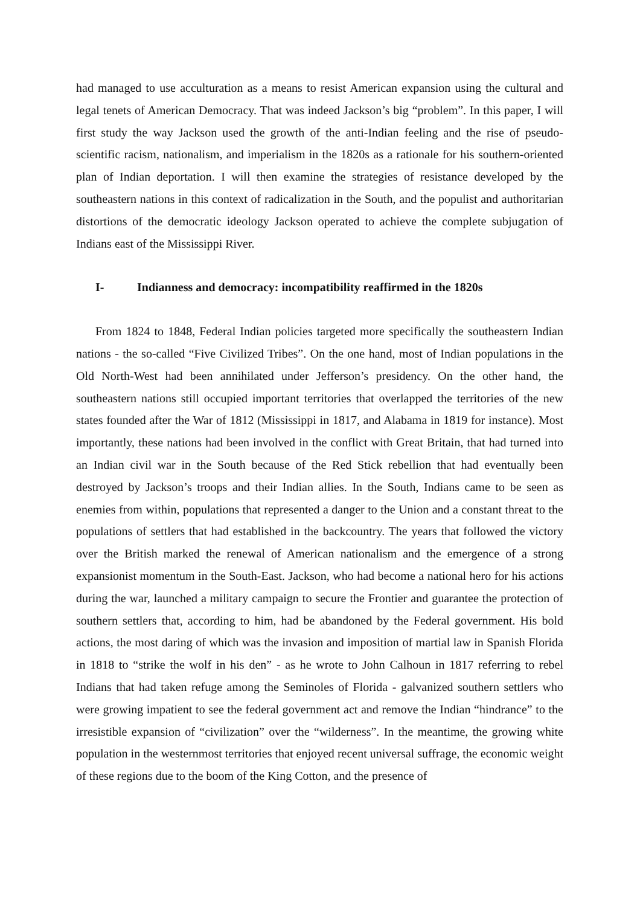had managed to use acculturation as a means to resist American expansion using the cultural and legal tenets of American Democracy. That was indeed Jackson’s big “problem”. In this paper, I will first study the way Jackson used the growth of the anti-Indian feeling and the rise of pseudo-scientific racism, nationalism, and imperialism in the 1820s as a rationale for his southern-oriented plan of Indian deportation. I will then examine the strategies of resistance developed by the southeastern nations in this context of radicalization in the South, and the populist and authoritarian distortions of the democratic ideology Jackson operated to achieve the complete subjugation of Indians east of the Mississippi River.
I- Indianness and democracy: incompatibility reaffirmed in the 1820s
From 1824 to 1848, Federal Indian policies targeted more specifically the southeastern Indian nations - the so-called “Five Civilized Tribes”. On the one hand, most of Indian populations in the Old North-West had been annihilated under Jefferson’s presidency. On the other hand, the southeastern nations still occupied important territories that overlapped the territories of the new states founded after the War of 1812 (Mississippi in 1817, and Alabama in 1819 for instance). Most importantly, these nations had been involved in the conflict with Great Britain, that had turned into an Indian civil war in the South because of the Red Stick rebellion that had eventually been destroyed by Jackson’s troops and their Indian allies. In the South, Indians came to be seen as enemies from within, populations that represented a danger to the Union and a constant threat to the populations of settlers that had established in the backcountry. The years that followed the victory over the British marked the renewal of American nationalism and the emergence of a strong expansionist momentum in the South-East. Jackson, who had become a national hero for his actions during the war, launched a military campaign to secure the Frontier and guarantee the protection of southern settlers that, according to him, had be abandoned by the Federal government. His bold actions, the most daring of which was the invasion and imposition of martial law in Spanish Florida in 1818 to “strike the wolf in his den” - as he wrote to John Calhoun in 1817 referring to rebel Indians that had taken refuge among the Seminoles of Florida - galvanized southern settlers who were growing impatient to see the federal government act and remove the Indian “hindrance” to the irresistible expansion of “civilization” over the “wilderness”. In the meantime, the growing white population in the westernmost territories that enjoyed recent universal suffrage, the economic weight of these regions due to the boom of the King Cotton, and the presence of